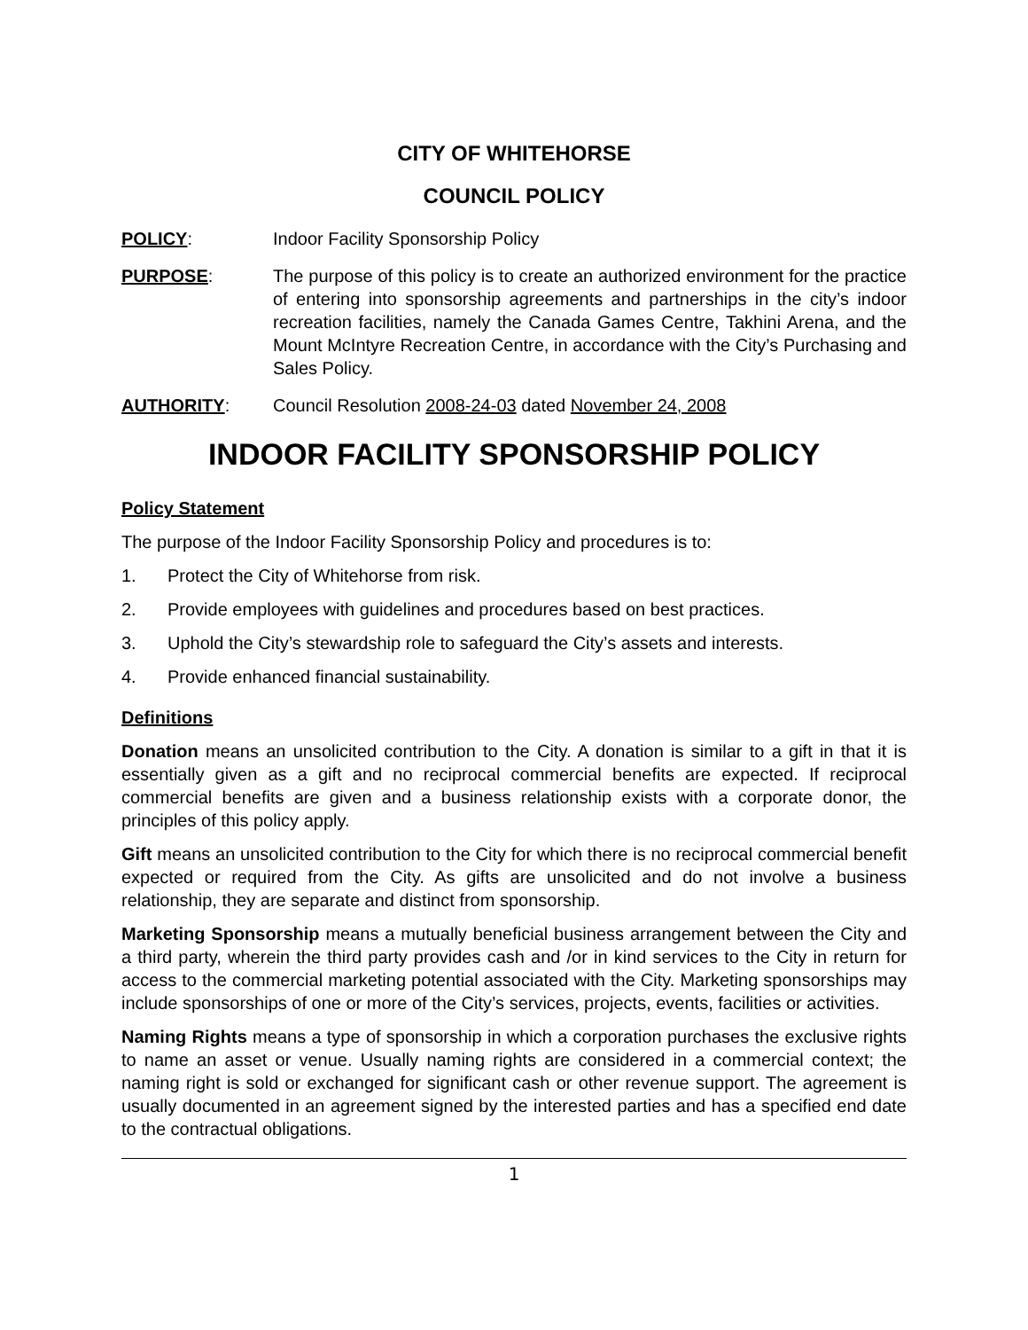CITY OF WHITEHORSE
COUNCIL POLICY
POLICY: Indoor Facility Sponsorship Policy
PURPOSE: The purpose of this policy is to create an authorized environment for the practice of entering into sponsorship agreements and partnerships in the city’s indoor recreation facilities, namely the Canada Games Centre, Takhini Arena, and the Mount McIntyre Recreation Centre, in accordance with the City’s Purchasing and Sales Policy.
AUTHORITY: Council Resolution 2008-24-03 dated November 24, 2008
INDOOR FACILITY SPONSORSHIP POLICY
Policy Statement
The purpose of the Indoor Facility Sponsorship Policy and procedures is to:
1. Protect the City of Whitehorse from risk.
2. Provide employees with guidelines and procedures based on best practices.
3. Uphold the City’s stewardship role to safeguard the City’s assets and interests.
4. Provide enhanced financial sustainability.
Definitions
Donation means an unsolicited contribution to the City. A donation is similar to a gift in that it is essentially given as a gift and no reciprocal commercial benefits are expected. If reciprocal commercial benefits are given and a business relationship exists with a corporate donor, the principles of this policy apply.
Gift means an unsolicited contribution to the City for which there is no reciprocal commercial benefit expected or required from the City. As gifts are unsolicited and do not involve a business relationship, they are separate and distinct from sponsorship.
Marketing Sponsorship means a mutually beneficial business arrangement between the City and a third party, wherein the third party provides cash and /or in kind services to the City in return for access to the commercial marketing potential associated with the City. Marketing sponsorships may include sponsorships of one or more of the City’s services, projects, events, facilities or activities.
Naming Rights means a type of sponsorship in which a corporation purchases the exclusive rights to name an asset or venue. Usually naming rights are considered in a commercial context; the naming right is sold or exchanged for significant cash or other revenue support. The agreement is usually documented in an agreement signed by the interested parties and has a specified end date to the contractual obligations.
1